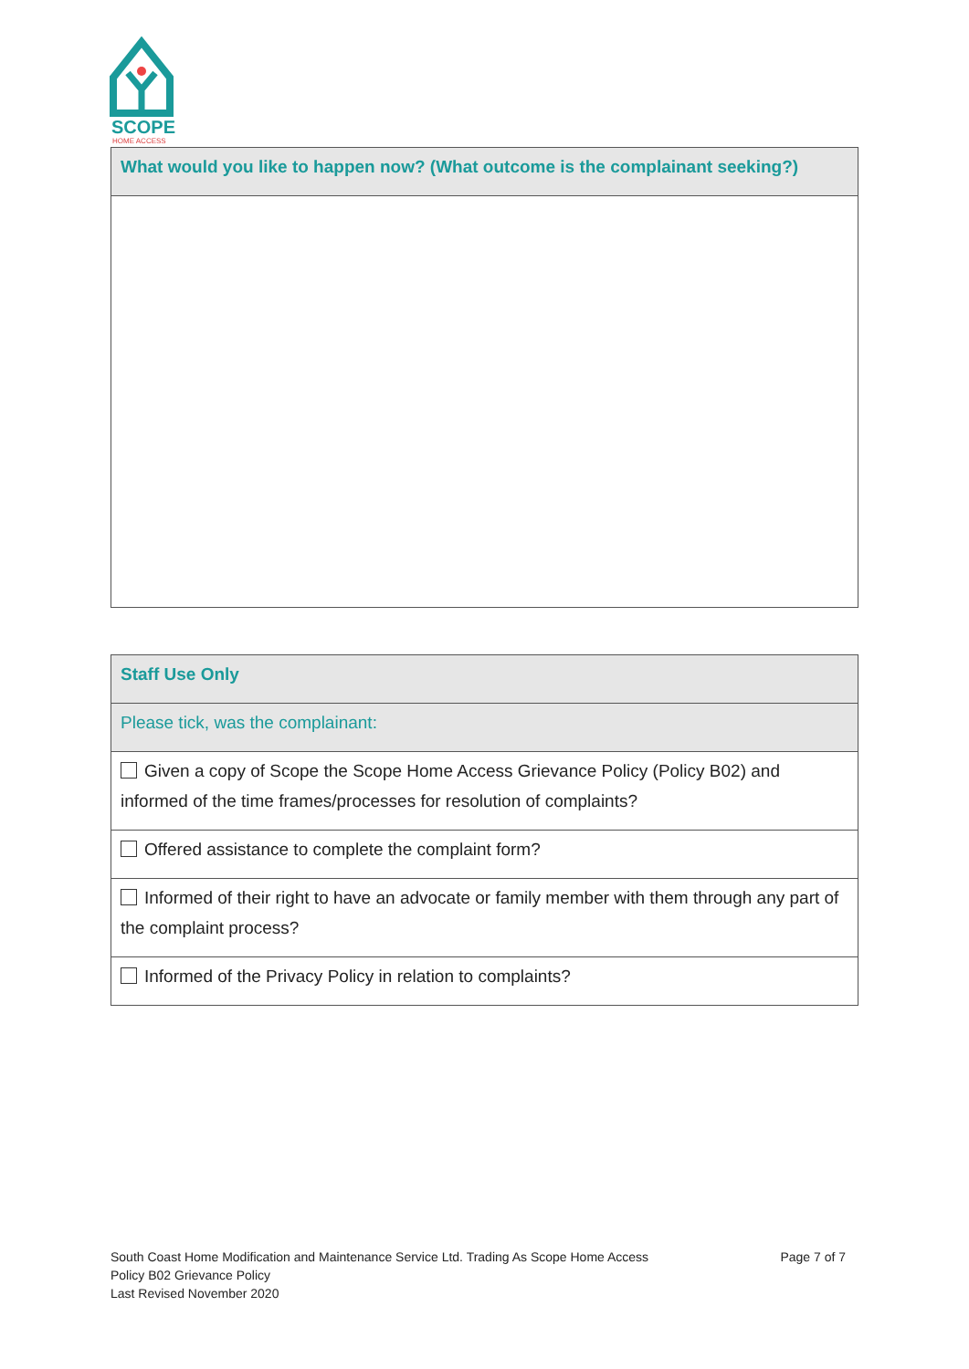SCOPE
HOME ACCESS
| What would you like to happen now? (What outcome is the complainant seeking?) |
| Staff Use Only |
| Please tick, was the complainant: |
| Given a copy of Scope the Scope Home Access Grievance Policy (Policy B02) and informed of the time frames/processes for resolution of complaints? |
| Offered assistance to complete the complaint form? |
| Informed of their right to have an advocate or family member with them through any part of the complaint process? |
| Informed of the Privacy Policy in relation to complaints? |
South Coast Home Modification and Maintenance Service Ltd. Trading As Scope Home Access Page 7 of 7
Policy B02 Grievance Policy
Last Revised November 2020